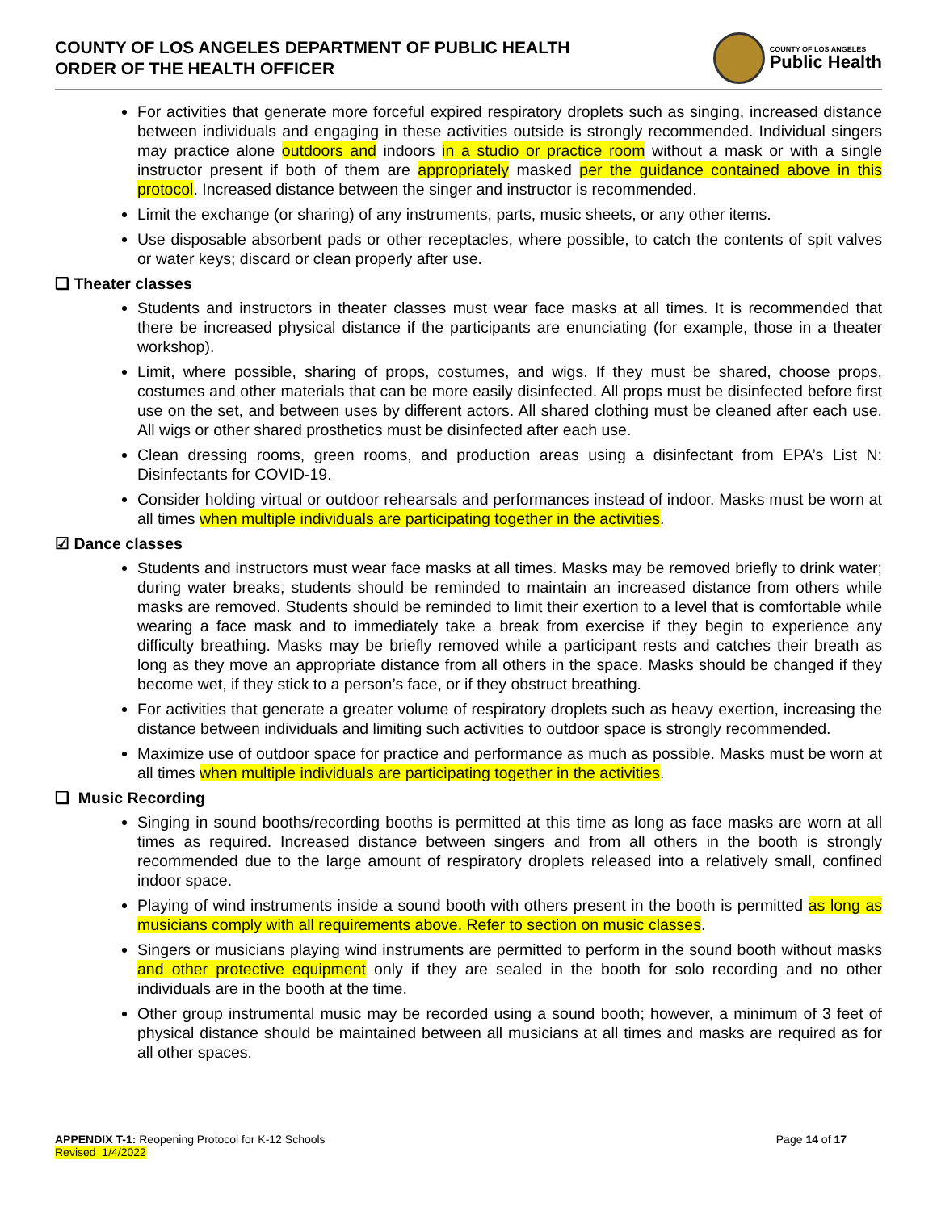COUNTY OF LOS ANGELES DEPARTMENT OF PUBLIC HEALTH
ORDER OF THE HEALTH OFFICER
COUNTY OF LOS ANGELES
Public Health
For activities that generate more forceful expired respiratory droplets such as singing, increased distance between individuals and engaging in these activities outside is strongly recommended. Individual singers may practice alone outdoors and indoors in a studio or practice room without a mask or with a single instructor present if both of them are appropriately masked per the guidance contained above in this protocol. Increased distance between the singer and instructor is recommended.
Limit the exchange (or sharing) of any instruments, parts, music sheets, or any other items.
Use disposable absorbent pads or other receptacles, where possible, to catch the contents of spit valves or water keys; discard or clean properly after use.
❑ Theater classes
Students and instructors in theater classes must wear face masks at all times. It is recommended that there be increased physical distance if the participants are enunciating (for example, those in a theater workshop).
Limit, where possible, sharing of props, costumes, and wigs. If they must be shared, choose props, costumes and other materials that can be more easily disinfected. All props must be disinfected before first use on the set, and between uses by different actors. All shared clothing must be cleaned after each use. All wigs or other shared prosthetics must be disinfected after each use.
Clean dressing rooms, green rooms, and production areas using a disinfectant from EPA’s List N: Disinfectants for COVID-19.
Consider holding virtual or outdoor rehearsals and performances instead of indoor. Masks must be worn at all times when multiple individuals are participating together in the activities.
☑ Dance classes
Students and instructors must wear face masks at all times. Masks may be removed briefly to drink water; during water breaks, students should be reminded to maintain an increased distance from others while masks are removed. Students should be reminded to limit their exertion to a level that is comfortable while wearing a face mask and to immediately take a break from exercise if they begin to experience any difficulty breathing. Masks may be briefly removed while a participant rests and catches their breath as long as they move an appropriate distance from all others in the space. Masks should be changed if they become wet, if they stick to a person’s face, or if they obstruct breathing.
For activities that generate a greater volume of respiratory droplets such as heavy exertion, increasing the distance between individuals and limiting such activities to outdoor space is strongly recommended.
Maximize use of outdoor space for practice and performance as much as possible. Masks must be worn at all times when multiple individuals are participating together in the activities.
❑ Music Recording
Singing in sound booths/recording booths is permitted at this time as long as face masks are worn at all times as required. Increased distance between singers and from all others in the booth is strongly recommended due to the large amount of respiratory droplets released into a relatively small, confined indoor space.
Playing of wind instruments inside a sound booth with others present in the booth is permitted as long as musicians comply with all requirements above. Refer to section on music classes.
Singers or musicians playing wind instruments are permitted to perform in the sound booth without masks and other protective equipment only if they are sealed in the booth for solo recording and no other individuals are in the booth at the time.
Other group instrumental music may be recorded using a sound booth; however, a minimum of 3 feet of physical distance should be maintained between all musicians at all times and masks are required as for all other spaces.
APPENDIX T-1: Reopening Protocol for K-12 Schools
Revised 1/4/2022
Page 14 of 17